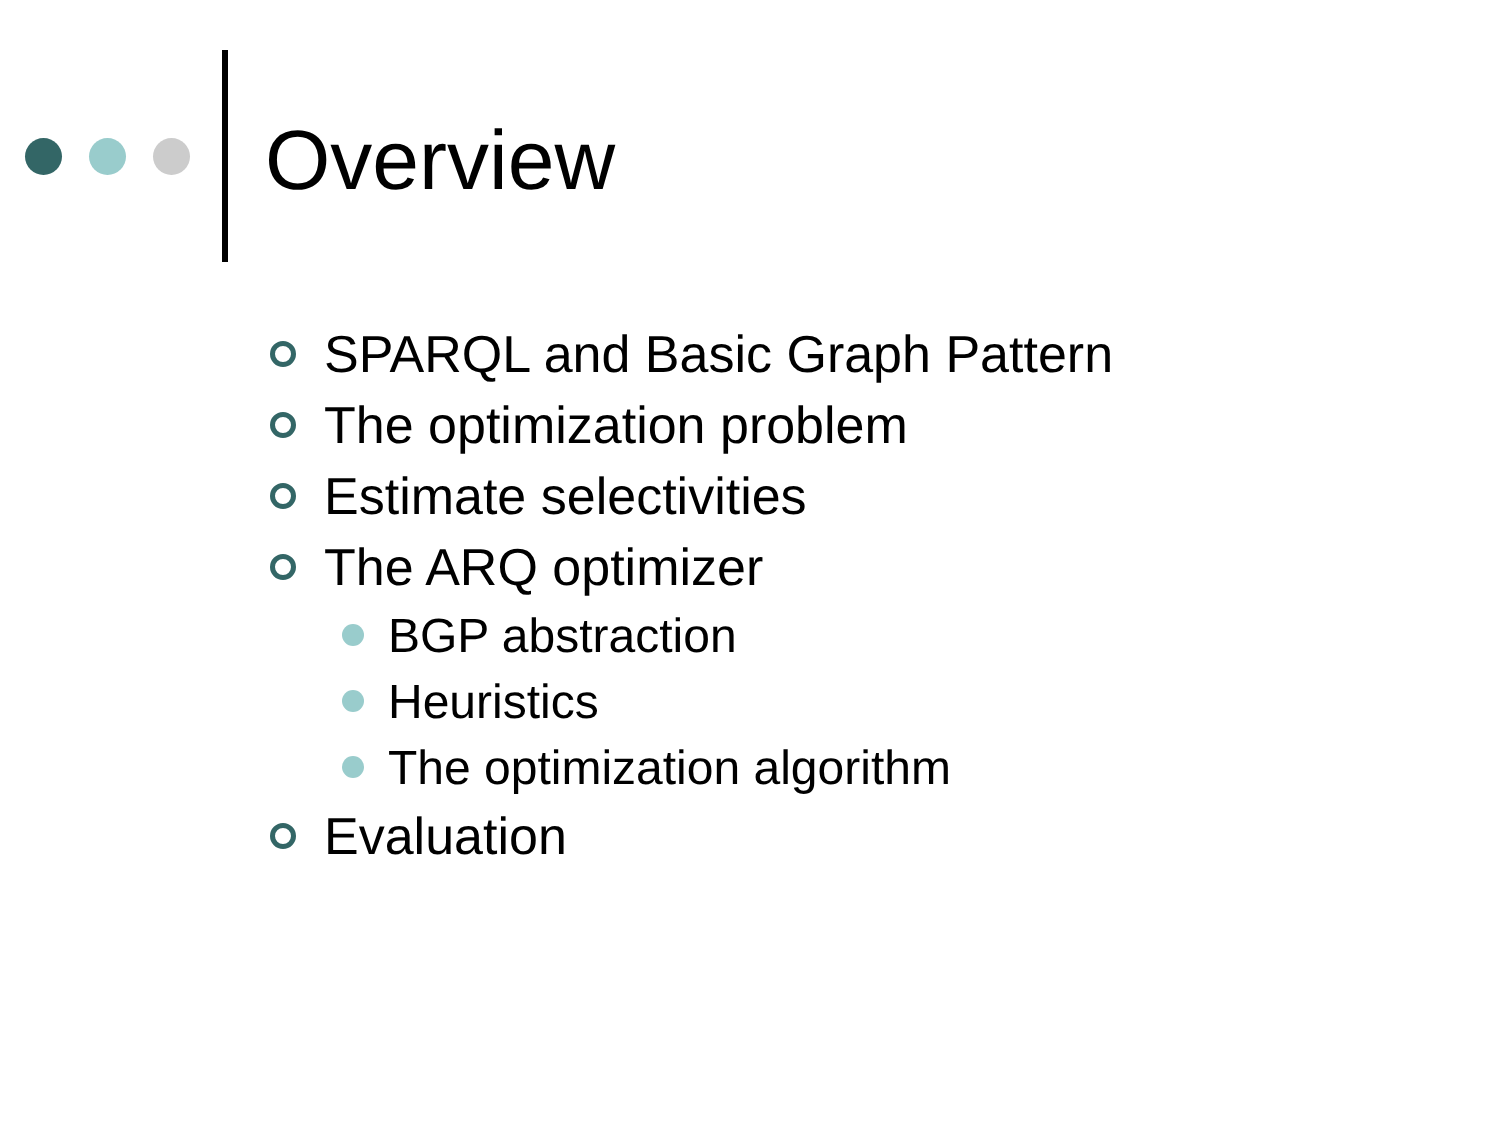Overview
SPARQL and Basic Graph Pattern
The optimization problem
Estimate selectivities
The ARQ optimizer
BGP abstraction
Heuristics
The optimization algorithm
Evaluation